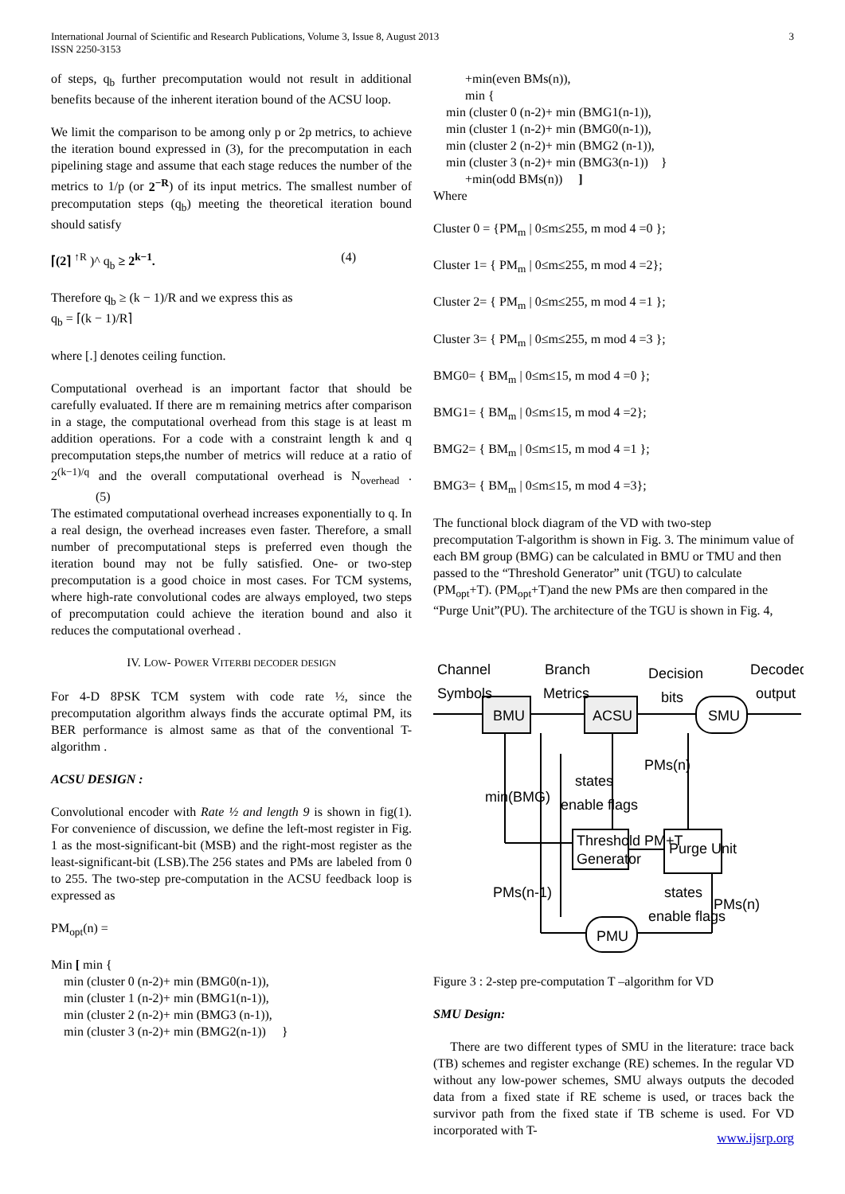International Journal of Scientific and Research Publications, Volume 3, Issue 8, August 2013
ISSN 2250-3153
3
of steps, q<sub>b</sub> further precomputation would not result in additional benefits because of the inherent iteration bound of the ACSU loop.
We limit the comparison to be among only p or 2p metrics, to achieve the iteration bound expressed in (3), for the precomputation in each pipelining stage and assume that each stage reduces the number of the metrics to 1/p (or 2<sup>−R</sup>) of its input metrics. The smallest number of precomputation steps (q<sub>b</sub>) meeting the theoretical iteration bound should satisfy
⌈(2⌉ <sup>↑R</sup> )^ q<sub>b</sub> ≥ 2<sup>k−1</sup>. (4)
Therefore q<sub>b</sub> ≥ (k − 1)/R and we express this as
q<sub>b</sub> = ⌈(k − 1)/R⌉
where [.] denotes ceiling function.
Computational overhead is an important factor that should be carefully evaluated. If there are m remaining metrics after comparison in a stage, the computational overhead from this stage is at least m addition operations. For a code with a constraint length k and q precomputation steps,the number of metrics will reduce at a ratio of 2<sup>(k−1)/q</sup> and the overall computational overhead is N<sub>overhead</sub> . (5)
The estimated computational overhead increases exponentially to q. In a real design, the overhead increases even faster. Therefore, a small number of precomputational steps is preferred even though the iteration bound may not be fully satisfied. One- or two-step precomputation is a good choice in most cases. For TCM systems, where high-rate convolutional codes are always employed, two steps of precomputation could achieve the iteration bound and also it reduces the computational overhead .
IV. LOW- POWER VITERBI DECODER DESIGN
For 4-D 8PSK TCM system with code rate ½, since the precomputation algorithm always finds the accurate optimal PM, its BER performance is almost same as that of the conventional T-algorithm .
ACSU DESIGN :
Convolutional encoder with Rate ½ and length 9 is shown in fig(1). For convenience of discussion, we define the left-most register in Fig. 1 as the most-significant-bit (MSB) and the right-most register as the least-significant-bit (LSB).The 256 states and PMs are labeled from 0 to 255. The two-step pre-computation in the ACSU feedback loop is expressed as
PM<sub>opt</sub>(n) =
Min [ min {
min (cluster 0 (n-2)+ min (BMG0(n-1)),
min (cluster 1 (n-2)+ min (BMG1(n-1)),
min (cluster 2 (n-2)+ min (BMG3 (n-1)),
min (cluster 3 (n-2)+ min (BMG2(n-1)) }
+min(even BMs(n)),
min {
min (cluster 0 (n-2)+ min (BMG1(n-1)),
min (cluster 1 (n-2)+ min (BMG0(n-1)),
min (cluster 2 (n-2)+ min (BMG2 (n-1)),
min (cluster 3 (n-2)+ min (BMG3(n-1)) }
+min(odd BMs(n)) ]
Where
Cluster 0 = {PM<sub>m</sub> | 0≤m≤255, m mod 4 =0 };
Cluster 1= { PM<sub>m</sub> | 0≤m≤255, m mod 4 =2};
Cluster 2= { PM<sub>m</sub> | 0≤m≤255, m mod 4 =1 };
Cluster 3= { PM<sub>m</sub> | 0≤m≤255, m mod 4 =3 };
BMG0= { BM<sub>m</sub> | 0≤m≤15, m mod 4 =0 };
BMG1= { BM<sub>m</sub> | 0≤m≤15, m mod 4 =2};
BMG2= { BM<sub>m</sub> | 0≤m≤15, m mod 4 =1 };
BMG3= { BM<sub>m</sub> | 0≤m≤15, m mod 4 =3};
The functional block diagram of the VD with two-step precomputation T-algorithm is shown in Fig. 3. The minimum value of each BM group (BMG) can be calculated in BMU or TMU and then passed to the “Threshold Generator” unit (TGU) to calculate (PM<sub>opt</sub>+T). (PM<sub>opt</sub>+T)and the new PMs are then compared in the “Purge Unit”(PU). The architecture of the TGU is shown in Fig. 4,
Channel
Symbols
BMU
ACSU
SMU
Branch
Metrics
Decision
bits
Decoded
output
PMs(n)
states
enable flags
min(BMG)
Threshold PM+T
Generator
Purge Unit
PMs(n-1)
states
enable flags
PMs(n)
PMU
Figure 3 : 2-step pre-computation T –algorithm for VD
SMU Design:
There are two different types of SMU in the literature: trace back (TB) schemes and register exchange (RE) schemes. In the regular VD without any low-power schemes, SMU always outputs the decoded data from a fixed state if RE scheme is used, or traces back the survivor path from the fixed state if TB scheme is used. For VD incorporated with T-
www.ijsrp.org